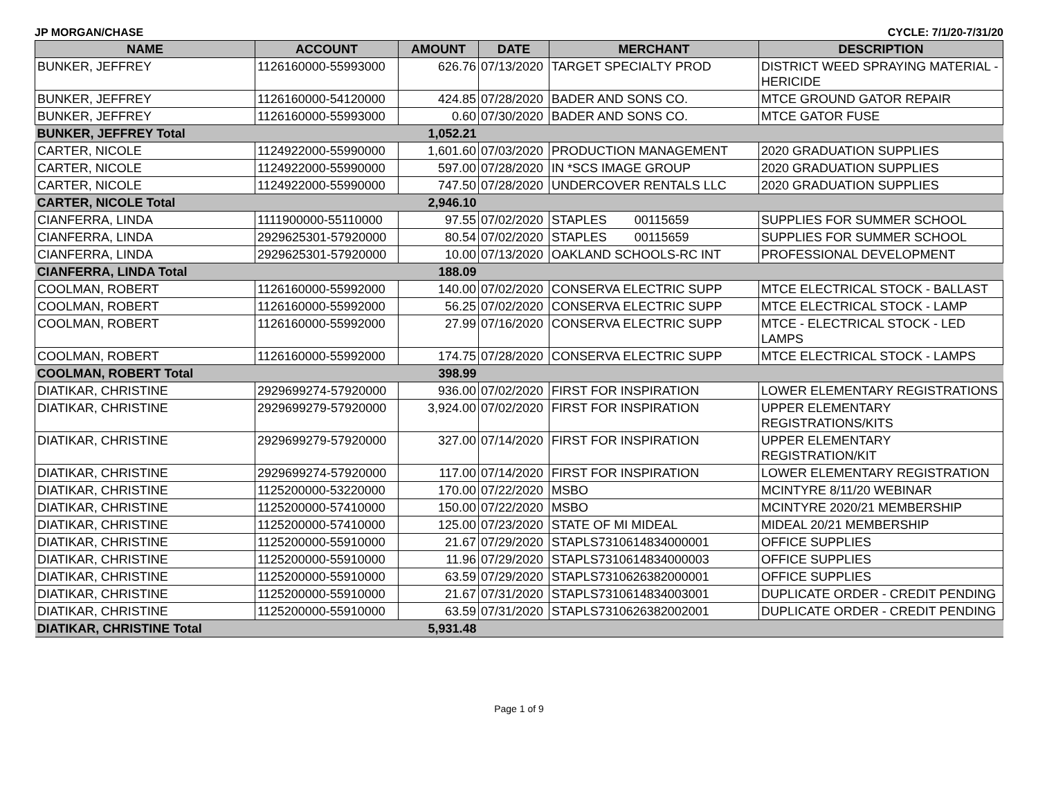JP MORGAN/CHASE CYCLE: 7/1/20-7/31/20
| NAME | ACCOUNT | AMOUNT | DATE | MERCHANT | DESCRIPTION |
| --- | --- | --- | --- | --- | --- |
| BUNKER, JEFFREY | 1126160000-55993000 | 626.76 | 07/13/2020 | TARGET SPECIALTY PROD | DISTRICT WEED SPRAYING MATERIAL - HERICIDE |
| BUNKER, JEFFREY | 1126160000-54120000 | 424.85 | 07/28/2020 | BADER AND SONS CO. | MTCE GROUND GATOR REPAIR |
| BUNKER, JEFFREY | 1126160000-55993000 | 0.60 | 07/30/2020 | BADER AND SONS CO. | MTCE GATOR FUSE |
| BUNKER, JEFFREY Total | | 1,052.21 | | | |
| CARTER, NICOLE | 1124922000-55990000 | 1,601.60 | 07/03/2020 | PRODUCTION MANAGEMENT | 2020 GRADUATION SUPPLIES |
| CARTER, NICOLE | 1124922000-55990000 | 597.00 | 07/28/2020 | IN *SCS IMAGE GROUP | 2020 GRADUATION SUPPLIES |
| CARTER, NICOLE | 1124922000-55990000 | 747.50 | 07/28/2020 | UNDERCOVER RENTALS LLC | 2020 GRADUATION SUPPLIES |
| CARTER, NICOLE Total | | 2,946.10 | | | |
| CIANFERRA, LINDA | 1111900000-55110000 | 97.55 | 07/02/2020 | STAPLES 00115659 | SUPPLIES FOR SUMMER SCHOOL |
| CIANFERRA, LINDA | 2929625301-57920000 | 80.54 | 07/02/2020 | STAPLES 00115659 | SUPPLIES FOR SUMMER SCHOOL |
| CIANFERRA, LINDA | 2929625301-57920000 | 10.00 | 07/13/2020 | OAKLAND SCHOOLS-RC INT | PROFESSIONAL DEVELOPMENT |
| CIANFERRA, LINDA Total | | 188.09 | | | |
| COOLMAN, ROBERT | 1126160000-55992000 | 140.00 | 07/02/2020 | CONSERVA ELECTRIC SUPP | MTCE ELECTRICAL STOCK - BALLAST |
| COOLMAN, ROBERT | 1126160000-55992000 | 56.25 | 07/02/2020 | CONSERVA ELECTRIC SUPP | MTCE ELECTRICAL STOCK - LAMP |
| COOLMAN, ROBERT | 1126160000-55992000 | 27.99 | 07/16/2020 | CONSERVA ELECTRIC SUPP | MTCE - ELECTRICAL STOCK - LED LAMPS |
| COOLMAN, ROBERT | 1126160000-55992000 | 174.75 | 07/28/2020 | CONSERVA ELECTRIC SUPP | MTCE ELECTRICAL STOCK - LAMPS |
| COOLMAN, ROBERT Total | | 398.99 | | | |
| DIATIKAR, CHRISTINE | 2929699274-57920000 | 936.00 | 07/02/2020 | FIRST FOR INSPIRATION | LOWER ELEMENTARY REGISTRATIONS |
| DIATIKAR, CHRISTINE | 2929699279-57920000 | 3,924.00 | 07/02/2020 | FIRST FOR INSPIRATION | UPPER ELEMENTARY REGISTRATIONS/KITS |
| DIATIKAR, CHRISTINE | 2929699279-57920000 | 327.00 | 07/14/2020 | FIRST FOR INSPIRATION | UPPER ELEMENTARY REGISTRATION/KIT |
| DIATIKAR, CHRISTINE | 2929699274-57920000 | 117.00 | 07/14/2020 | FIRST FOR INSPIRATION | LOWER ELEMENTARY REGISTRATION |
| DIATIKAR, CHRISTINE | 1125200000-53220000 | 170.00 | 07/22/2020 | MSBO | MCINTYRE 8/11/20 WEBINAR |
| DIATIKAR, CHRISTINE | 1125200000-57410000 | 150.00 | 07/22/2020 | MSBO | MCINTYRE 2020/21 MEMBERSHIP |
| DIATIKAR, CHRISTINE | 1125200000-57410000 | 125.00 | 07/23/2020 | STATE OF MI MIDEAL | MIDEAL 20/21 MEMBERSHIP |
| DIATIKAR, CHRISTINE | 1125200000-55910000 | 21.67 | 07/29/2020 | STAPLS7310614834000001 | OFFICE SUPPLIES |
| DIATIKAR, CHRISTINE | 1125200000-55910000 | 11.96 | 07/29/2020 | STAPLS7310614834000003 | OFFICE SUPPLIES |
| DIATIKAR, CHRISTINE | 1125200000-55910000 | 63.59 | 07/29/2020 | STAPLS7310626382000001 | OFFICE SUPPLIES |
| DIATIKAR, CHRISTINE | 1125200000-55910000 | 21.67 | 07/31/2020 | STAPLS7310614834003001 | DUPLICATE ORDER - CREDIT PENDING |
| DIATIKAR, CHRISTINE | 1125200000-55910000 | 63.59 | 07/31/2020 | STAPLS7310626382002001 | DUPLICATE ORDER - CREDIT PENDING |
| DIATIKAR, CHRISTINE Total | | 5,931.48 | | | |
Page 1 of 9